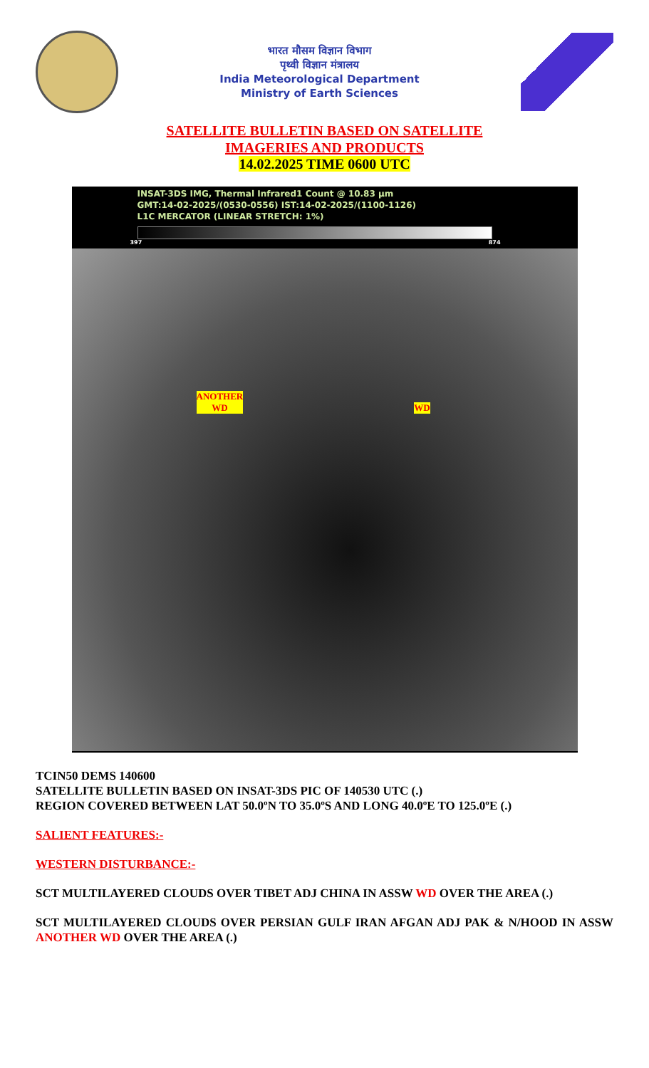भारत मौसम विज्ञान विभाग
पृथ्वी विज्ञान मंत्रालय
India Meteorological Department
Ministry of Earth Sciences
SATELLITE BULLETIN BASED ON SATELLITE
IMAGERIES AND PRODUCTS
14.02.2025 TIME 0600 UTC
INSAT-3DS IMG, Thermal Infrared1 Count @ 10.83 µm
GMT:14-02-2025/(0530-0556) IST:14-02-2025/(1100-1126)
L1C MERCATOR (LINEAR STRETCH: 1%)
397 874
ANOTHER
WD WD
TCIN50 DEMS 140600
SATELLITE BULLETIN BASED ON INSAT-3DS PIC OF 140530 UTC (.)
REGION COVERED BETWEEN LAT 50.0ºN TO 35.0ºS AND LONG 40.0ºE TO 125.0ºE (.)
SALIENT FEATURES:-
WESTERN DISTURBANCE:-
SCT MULTILAYERED CLOUDS OVER TIBET ADJ CHINA IN ASSW WD OVER THE AREA (.)
SCT MULTILAYERED CLOUDS OVER PERSIAN GULF IRAN AFGAN ADJ PAK & N/HOOD IN ASSW ANOTHER WD OVER THE AREA (.)